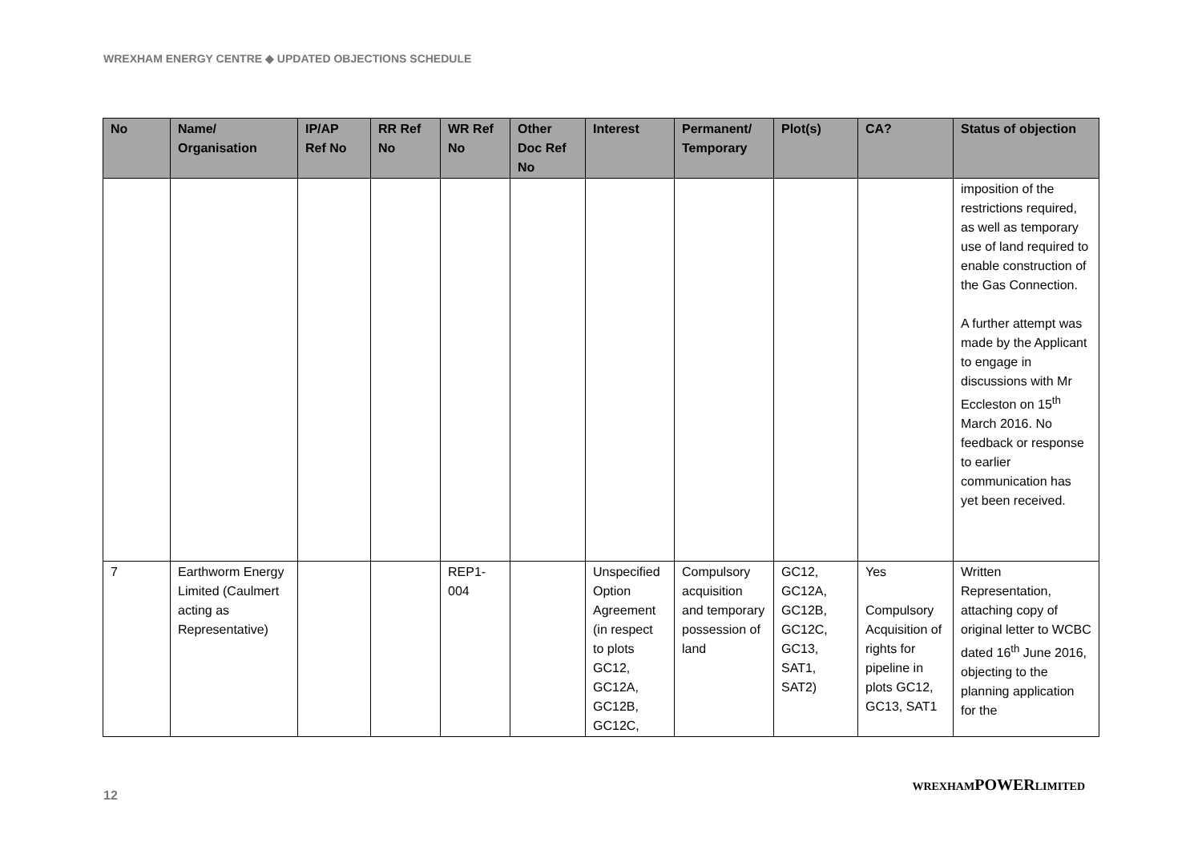WREXHAM ENERGY CENTRE ◆ UPDATED OBJECTIONS SCHEDULE
| No | Name/ Organisation | IP/AP Ref No | RR Ref No | WR Ref No | Other Doc Ref No | Interest | Permanent/ Temporary | Plot(s) | CA? | Status of objection |
| --- | --- | --- | --- | --- | --- | --- | --- | --- | --- | --- |
| | | | | | | | | | | imposition of the restrictions required, as well as temporary use of land required to enable construction of the Gas Connection. A further attempt was made by the Applicant to engage in discussions with Mr Eccleston on 15<sup>th</sup> March 2016. No feedback or response to earlier communication has yet been received. |
| 7 | Earthworm Energy Limited (Caulmert acting as Representative) | | | REP1-004 | | Unspecified Option Agreement (in respect to plots GC12, GC12A, GC12B, GC12C, | Compulsory acquisition and temporary possession of land | GC12, GC12A, GC12B, GC12C, GC13, SAT1, SAT2) | Yes Compulsory Acquisition of rights for pipeline in plots GC12, GC13, SAT1 | Written Representation, attaching copy of original letter to WCBC dated 16<sup>th</sup> June 2016, objecting to the planning application for the |
12
WREXHAMPOWERLIMITED